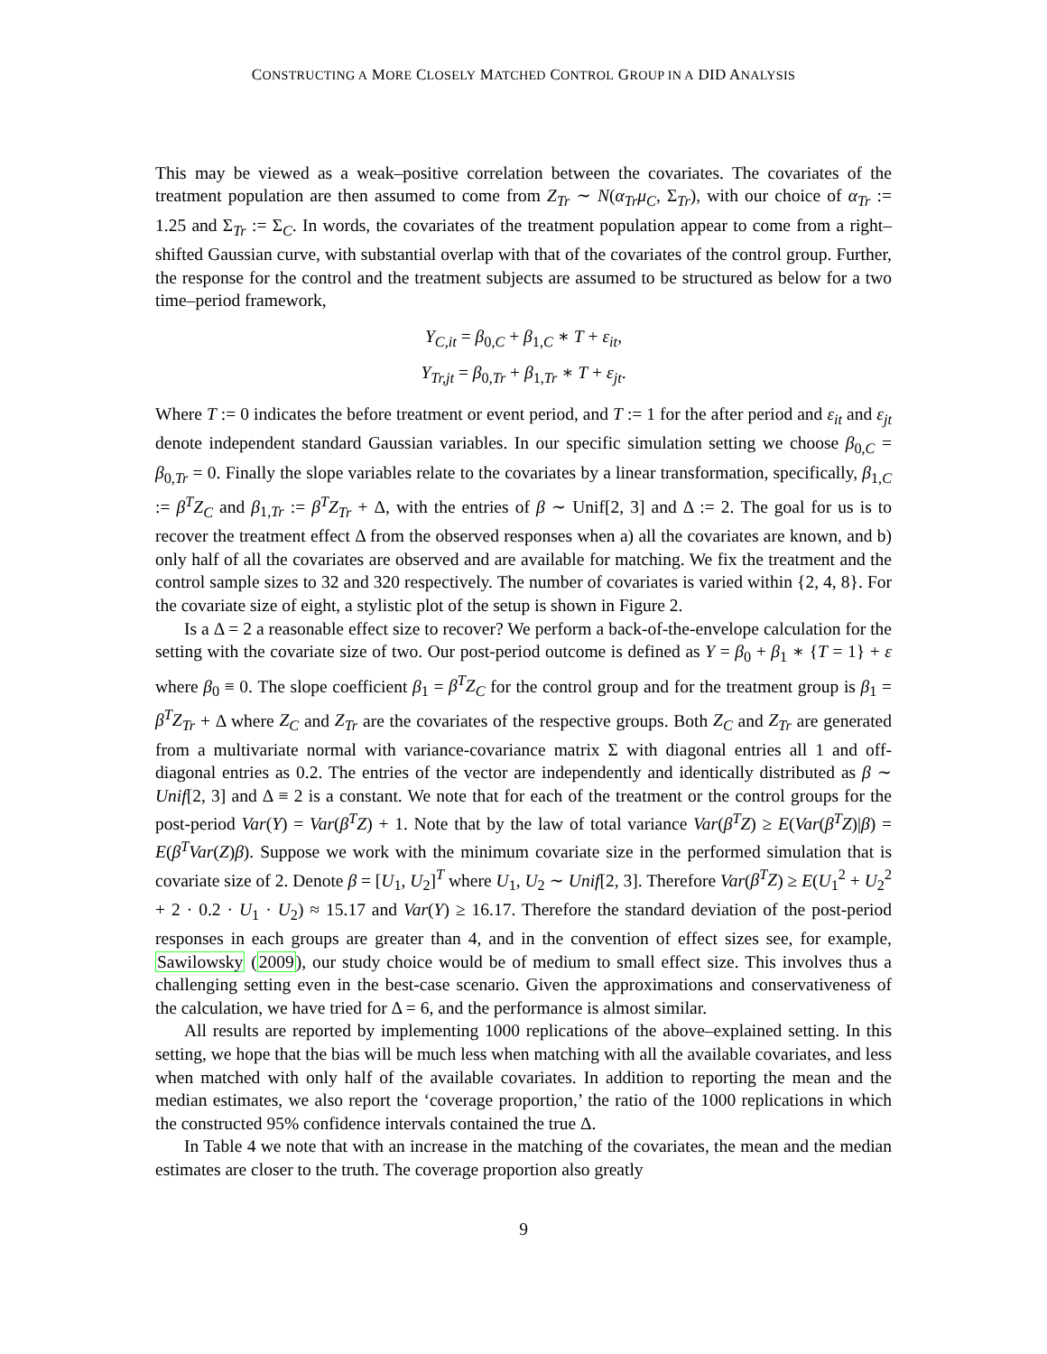CONSTRUCTING A MORE CLOSELY MATCHED CONTROL GROUP IN A DID ANALYSIS
This may be viewed as a weak–positive correlation between the covariates. The covariates of the treatment population are then assumed to come from Z<sub>Tr</sub> ∼ N(α<sub>Tr</sub>μ<sub>C</sub>, Σ<sub>Tr</sub>), with our choice of α<sub>Tr</sub> := 1.25 and Σ<sub>Tr</sub> := Σ<sub>C</sub>. In words, the covariates of the treatment population appear to come from a right–shifted Gaussian curve, with substantial overlap with that of the covariates of the control group. Further, the response for the control and the treatment subjects are assumed to be structured as below for a two time–period framework,
Y<sub>C,it</sub> = β<sub>0,C</sub> + β<sub>1,C</sub> ∗ T + ε<sub>it</sub>,
Y<sub>Tr,jt</sub> = β<sub>0,Tr</sub> + β<sub>1,Tr</sub> ∗ T + ε<sub>jt</sub>.
Where T := 0 indicates the before treatment or event period, and T := 1 for the after period and ε<sub>it</sub> and ε<sub>jt</sub> denote independent standard Gaussian variables. In our specific simulation setting we choose β<sub>0,C</sub> = β<sub>0,Tr</sub> = 0. Finally the slope variables relate to the covariates by a linear transformation, specifically, β<sub>1,C</sub> := β<sup>T</sup>Z<sub>C</sub> and β<sub>1,Tr</sub> := β<sup>T</sup>Z<sub>Tr</sub> + Δ, with the entries of β ∼ Unif[2, 3] and Δ := 2. The goal for us is to recover the treatment effect Δ from the observed responses when a) all the covariates are known, and b) only half of all the covariates are observed and are available for matching. We fix the treatment and the control sample sizes to 32 and 320 respectively. The number of covariates is varied within {2, 4, 8}. For the covariate size of eight, a stylistic plot of the setup is shown in Figure 2.
Is a Δ = 2 a reasonable effect size to recover? We perform a back-of-the-envelope calculation for the setting with the covariate size of two. Our post-period outcome is defined as Y = β<sub>0</sub> + β<sub>1</sub> ∗ {T = 1} + ε where β<sub>0</sub> ≡ 0. The slope coefficient β<sub>1</sub> = β<sup>T</sup>Z<sub>C</sub> for the control group and for the treatment group is β<sub>1</sub> = β<sup>T</sup>Z<sub>Tr</sub> + Δ where Z<sub>C</sub> and Z<sub>Tr</sub> are the covariates of the respective groups. Both Z<sub>C</sub> and Z<sub>Tr</sub> are generated from a multivariate normal with variance-covariance matrix Σ with diagonal entries all 1 and off-diagonal entries as 0.2. The entries of the vector are independently and identically distributed as β ∼ Unif[2, 3] and Δ ≡ 2 is a constant. We note that for each of the treatment or the control groups for the post-period Var(Y) = Var(β<sup>T</sup>Z) + 1. Note that by the law of total variance Var(β<sup>T</sup>Z) ≥ E(Var(β<sup>T</sup>Z)|β) = E(β<sup>T</sup>Var(Z)β). Suppose we work with the minimum covariate size in the performed simulation that is covariate size of 2. Denote β = [U<sub>1</sub>, U<sub>2</sub>]<sup>T</sup> where U<sub>1</sub>, U<sub>2</sub> ∼ Unif[2, 3]. Therefore Var(β<sup>T</sup>Z) ≥ E(U<sub>1</sub><sup>2</sup> + U<sub>2</sub><sup>2</sup> + 2 · 0.2 · U<sub>1</sub> · U<sub>2</sub>) ≈ 15.17 and Var(Y) ≥ 16.17. Therefore the standard deviation of the post-period responses in each groups are greater than 4, and in the convention of effect sizes see, for example, Sawilowsky (2009), our study choice would be of medium to small effect size. This involves thus a challenging setting even in the best-case scenario. Given the approximations and conservativeness of the calculation, we have tried for Δ = 6, and the performance is almost similar.
All results are reported by implementing 1000 replications of the above–explained setting. In this setting, we hope that the bias will be much less when matching with all the available covariates, and less when matched with only half of the available covariates. In addition to reporting the mean and the median estimates, we also report the ‘coverage proportion,’ the ratio of the 1000 replications in which the constructed 95% confidence intervals contained the true Δ.
In Table 4 we note that with an increase in the matching of the covariates, the mean and the median estimates are closer to the truth. The coverage proportion also greatly
9